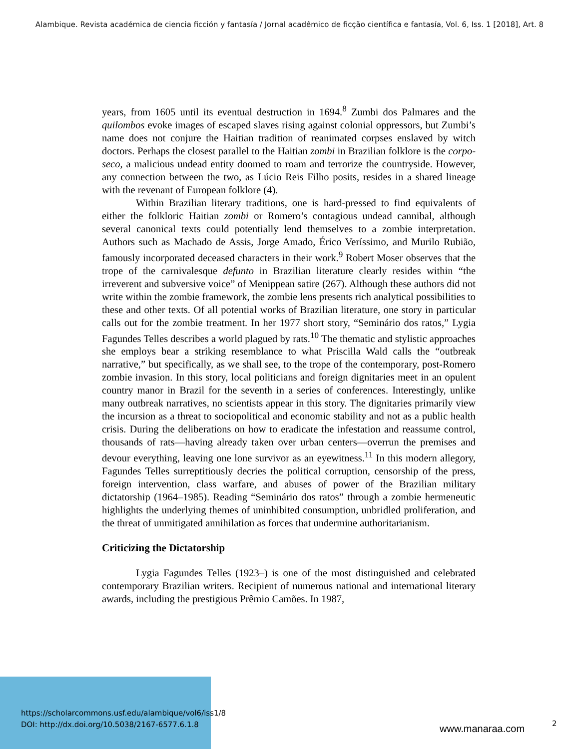Alambique. Revista académica de ciencia ficción y fantasía / Jornal acadêmico de ficção científica e fantasía, Vol. 6, Iss. 1 [2018], Art. 8
years, from 1605 until its eventual destruction in 1694.<sup>8</sup> Zumbi dos Palmares and the quilombos evoke images of escaped slaves rising against colonial oppressors, but Zumbi’s name does not conjure the Haitian tradition of reanimated corpses enslaved by witch doctors. Perhaps the closest parallel to the Haitian zombi in Brazilian folklore is the corpo-seco, a malicious undead entity doomed to roam and terrorize the countryside. However, any connection between the two, as Lúcio Reis Filho posits, resides in a shared lineage with the revenant of European folklore (4).
Within Brazilian literary traditions, one is hard-pressed to find equivalents of either the folkloric Haitian zombi or Romero’s contagious undead cannibal, although several canonical texts could potentially lend themselves to a zombie interpretation. Authors such as Machado de Assis, Jorge Amado, Érico Veríssimo, and Murilo Rubião, famously incorporated deceased characters in their work.<sup>9</sup> Robert Moser observes that the trope of the carnivalesque defunto in Brazilian literature clearly resides within “the irreverent and subversive voice” of Menippean satire (267). Although these authors did not write within the zombie framework, the zombie lens presents rich analytical possibilities to these and other texts. Of all potential works of Brazilian literature, one story in particular calls out for the zombie treatment. In her 1977 short story, “Seminário dos ratos,” Lygia Fagundes Telles describes a world plagued by rats.<sup>10</sup> The thematic and stylistic approaches she employs bear a striking resemblance to what Priscilla Wald calls the “outbreak narrative,” but specifically, as we shall see, to the trope of the contemporary, post-Romero zombie invasion. In this story, local politicians and foreign dignitaries meet in an opulent country manor in Brazil for the seventh in a series of conferences. Interestingly, unlike many outbreak narratives, no scientists appear in this story. The dignitaries primarily view the incursion as a threat to sociopolitical and economic stability and not as a public health crisis. During the deliberations on how to eradicate the infestation and reassume control, thousands of rats—having already taken over urban centers—overrun the premises and devour everything, leaving one lone survivor as an eyewitness.<sup>11</sup> In this modern allegory, Fagundes Telles surreptitiously decries the political corruption, censorship of the press, foreign intervention, class warfare, and abuses of power of the Brazilian military dictatorship (1964–1985). Reading “Seminário dos ratos” through a zombie hermeneutic highlights the underlying themes of uninhibited consumption, unbridled proliferation, and the threat of unmitigated annihilation as forces that undermine authoritarianism.
Criticizing the Dictatorship
Lygia Fagundes Telles (1923–) is one of the most distinguished and celebrated contemporary Brazilian writers. Recipient of numerous national and international literary awards, including the prestigious Prêmio Camões. In 1987,
https://scholarcommons.usf.edu/alambique/vol6/iss1/8
DOI: http://dx.doi.org/10.5038/2167-6577.6.1.8
www.manaraa.com 2